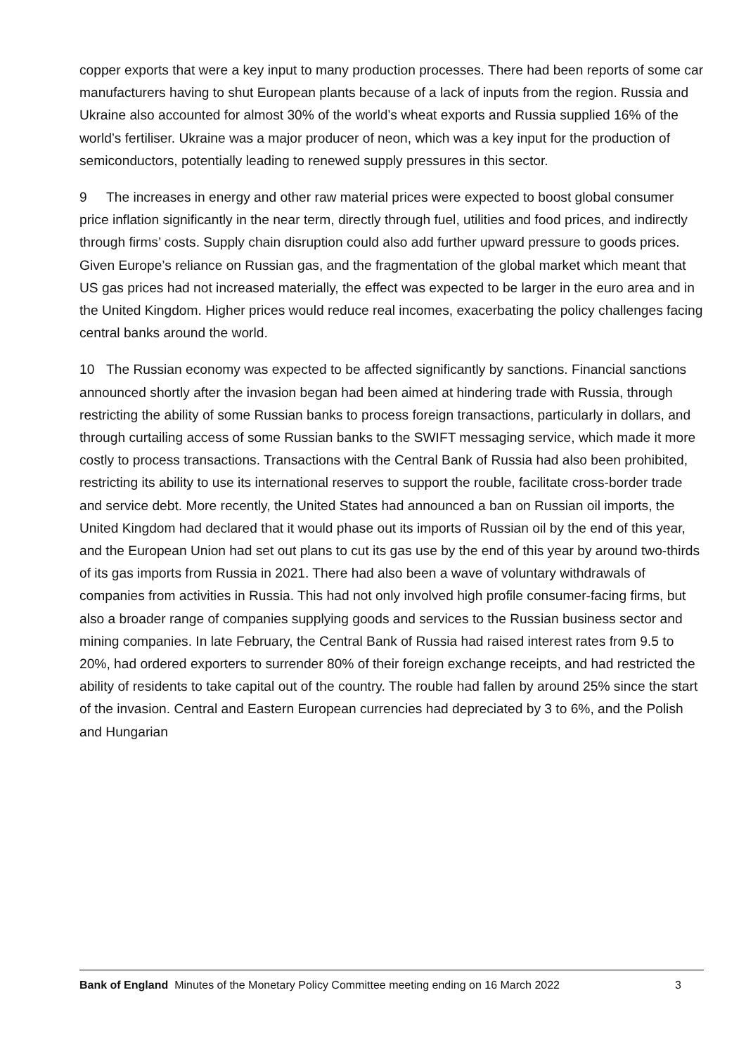copper exports that were a key input to many production processes. There had been reports of some car manufacturers having to shut European plants because of a lack of inputs from the region. Russia and Ukraine also accounted for almost 30% of the world’s wheat exports and Russia supplied 16% of the world’s fertiliser. Ukraine was a major producer of neon, which was a key input for the production of semiconductors, potentially leading to renewed supply pressures in this sector.
9 The increases in energy and other raw material prices were expected to boost global consumer price inflation significantly in the near term, directly through fuel, utilities and food prices, and indirectly through firms’ costs. Supply chain disruption could also add further upward pressure to goods prices. Given Europe’s reliance on Russian gas, and the fragmentation of the global market which meant that US gas prices had not increased materially, the effect was expected to be larger in the euro area and in the United Kingdom. Higher prices would reduce real incomes, exacerbating the policy challenges facing central banks around the world.
10 The Russian economy was expected to be affected significantly by sanctions. Financial sanctions announced shortly after the invasion began had been aimed at hindering trade with Russia, through restricting the ability of some Russian banks to process foreign transactions, particularly in dollars, and through curtailing access of some Russian banks to the SWIFT messaging service, which made it more costly to process transactions. Transactions with the Central Bank of Russia had also been prohibited, restricting its ability to use its international reserves to support the rouble, facilitate cross-border trade and service debt. More recently, the United States had announced a ban on Russian oil imports, the United Kingdom had declared that it would phase out its imports of Russian oil by the end of this year, and the European Union had set out plans to cut its gas use by the end of this year by around two-thirds of its gas imports from Russia in 2021. There had also been a wave of voluntary withdrawals of companies from activities in Russia. This had not only involved high profile consumer-facing firms, but also a broader range of companies supplying goods and services to the Russian business sector and mining companies. In late February, the Central Bank of Russia had raised interest rates from 9.5 to 20%, had ordered exporters to surrender 80% of their foreign exchange receipts, and had restricted the ability of residents to take capital out of the country. The rouble had fallen by around 25% since the start of the invasion. Central and Eastern European currencies had depreciated by 3 to 6%, and the Polish and Hungarian
Bank of England Minutes of the Monetary Policy Committee meeting ending on 16 March 2022 3